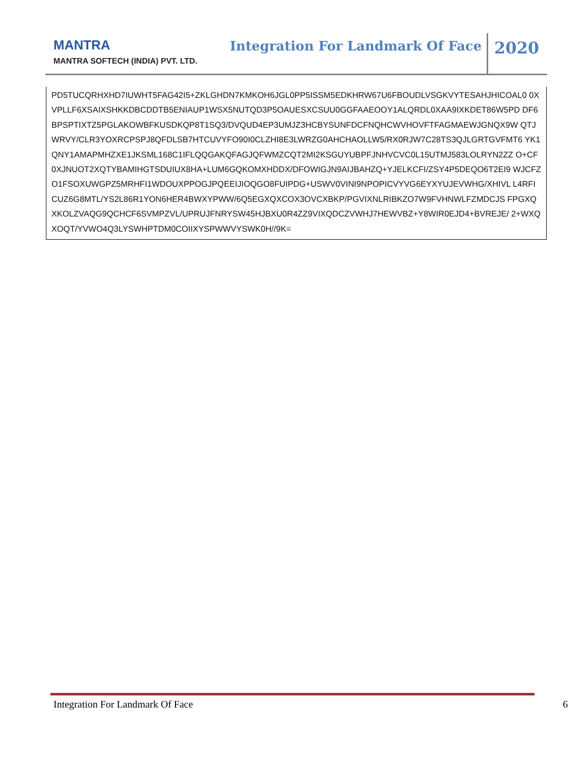MANTRA
MANTRA SOFTECH (INDIA) PVT. LTD.
Integration For Landmark Of Face
2020
PD5TUCQRHXHD7IUWHT5FAG42I5+ZKLGHDN7KMKOH6JGL0PP5ISSM5EDKHRW67U6FBOUDLVSGKVYTESAHJHICOAL0 0XVPLLF6XSAIXSHKKDBCDDTB5ENIAUP1WSX5NUTQD3P5OAUESXCSUU0GGFAAEOOY1ALQRDL0XAA9IXKDET86W5PD DF6BPSPTIXTZ5PGLAKOWBFKUSDKQP8T1SQ3/DVQUD4EP3UMJZ3HCBYSUNFDCFNQHCWVHOVFTFAGMAEWJGNQX9W QTJWRVY/CLR3YOXRCPSPJ8QFDLSB7HTCUVYFO90I0CLZHI8E3LWRZG0AHCHAOLLW5/RX0RJW7C28TS3QJLGRTGVFMT6 YK1QNY1AMAPMHZXE1JKSML168C1IFLQQGAKQFAGJQFWMZCQT2MI2KSGUYUBPFJNHVCVC0L15UTMJ583LOLRYN2ZZ O+CF0XJNUOT2XQTYBAMIHGTSDUIUX8HA+LUM6GQKOMXHDDX/DFOWIGJN9AIJBAHZQ+YJELKCFI/ZSY4P5DEQO6T2EI9 WJCFZO1FSOXUWGPZ5MRHFI1WDOUXPPOGJPQEEIJIOQGO8FUIPDG+USWV0VINI9NPOPICVYVG6EYXYUJEVWHG/XHIVL L4RFICUZ6G8MTL/YS2L86R1YON6HER4BWXYPWW/6Q5EGXQXCOX3OVCXBKP/PGVIXNLRIBKZO7W9FVHNWLFZMDCJS FPGXQXKOLZVAQG9QCHCF6SVMPZVL/UPRUJFNRYSW45HJBXU0R4ZZ9VIXQDCZVWHJ7HEWVBZ+Y8WIR0EJD4+BVREJE/ 2+WXQXOQT/YVWO4Q3LYSWHPTDM0COIIXYSPWWVYSWK0H//9K=
Integration For Landmark Of Face 6